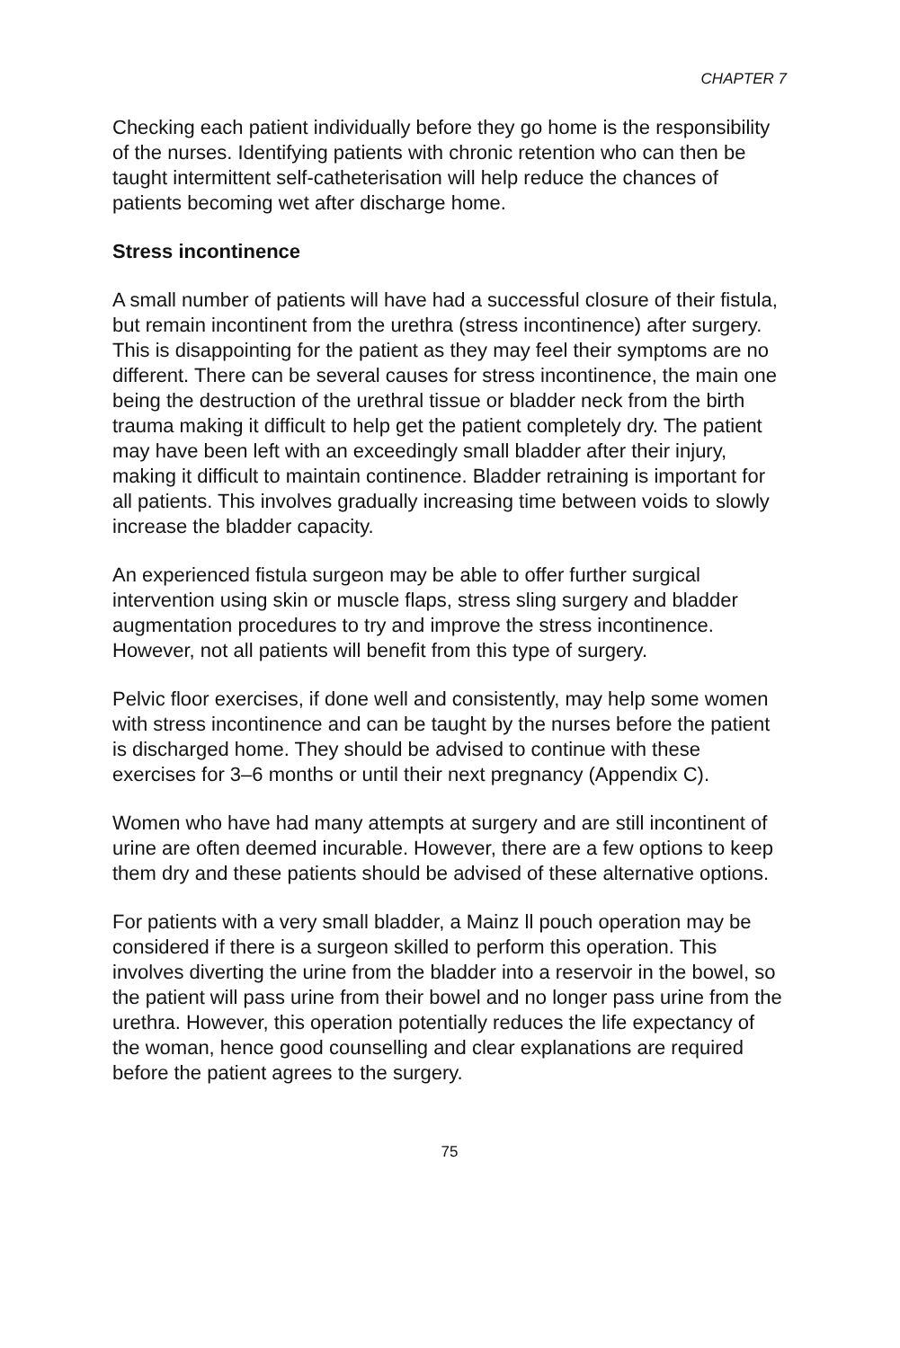CHAPTER 7
Checking each patient individually before they go home is the responsibility of the nurses. Identifying patients with chronic retention who can then be taught intermittent self-catheterisation will help reduce the chances of patients becoming wet after discharge home.
Stress incontinence
A small number of patients will have had a successful closure of their fistula, but remain incontinent from the urethra (stress incontinence) after surgery. This is disappointing for the patient as they may feel their symptoms are no different. There can be several causes for stress incontinence, the main one being the destruction of the urethral tissue or bladder neck from the birth trauma making it difficult to help get the patient completely dry. The patient may have been left with an exceedingly small bladder after their injury, making it difficult to maintain continence. Bladder retraining is important for all patients. This involves gradually increasing time between voids to slowly increase the bladder capacity.
An experienced fistula surgeon may be able to offer further surgical intervention using skin or muscle flaps, stress sling surgery and bladder augmentation procedures to try and improve the stress incontinence. However, not all patients will benefit from this type of surgery.
Pelvic floor exercises, if done well and consistently, may help some women with stress incontinence and can be taught by the nurses before the patient is discharged home. They should be advised to continue with these exercises for 3–6 months or until their next pregnancy (Appendix C).
Women who have had many attempts at surgery and are still incontinent of urine are often deemed incurable. However, there are a few options to keep them dry and these patients should be advised of these alternative options.
For patients with a very small bladder, a Mainz ll pouch operation may be considered if there is a surgeon skilled to perform this operation. This involves diverting the urine from the bladder into a reservoir in the bowel, so the patient will pass urine from their bowel and no longer pass urine from the urethra. However, this operation potentially reduces the life expectancy of the woman, hence good counselling and clear explanations are required before the patient agrees to the surgery.
75